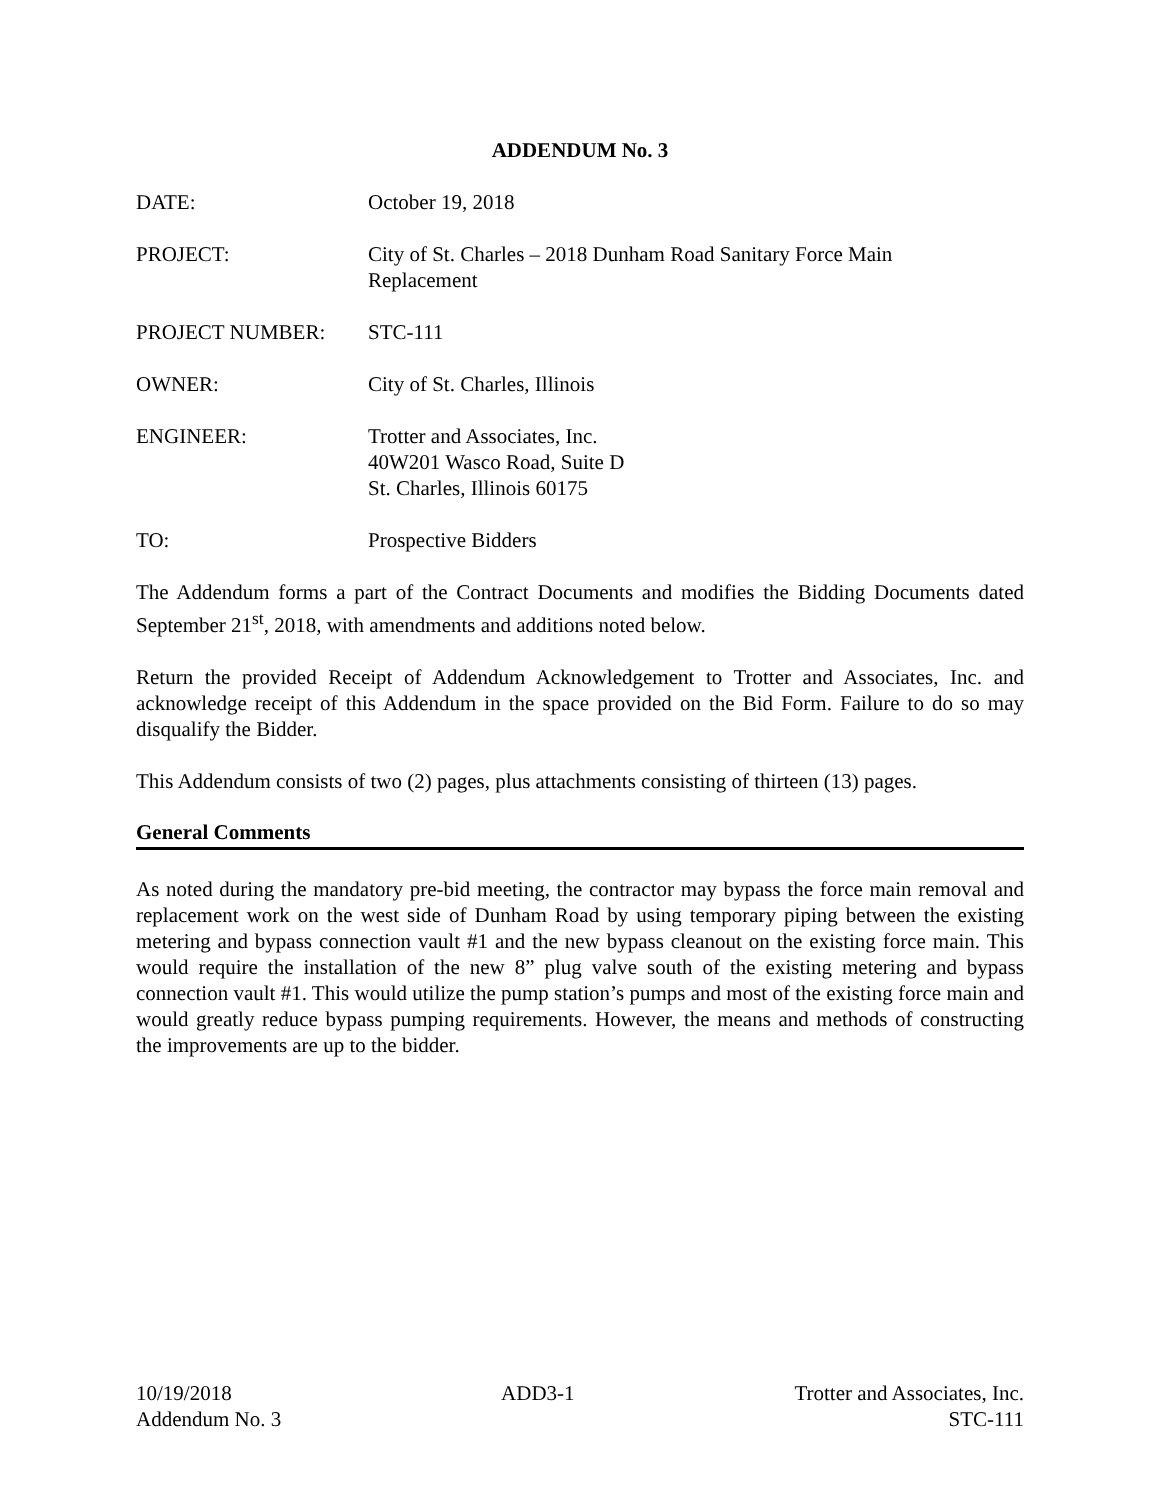ADDENDUM No. 3
DATE: October 19, 2018
PROJECT: City of St. Charles – 2018 Dunham Road Sanitary Force Main
Replacement
PROJECT NUMBER: STC-111
OWNER: City of St. Charles, Illinois
ENGINEER: Trotter and Associates, Inc.
40W201 Wasco Road, Suite D
St. Charles, Illinois 60175
TO: Prospective Bidders
The Addendum forms a part of the Contract Documents and modifies the Bidding Documents dated September 21<sup>st</sup>, 2018, with amendments and additions noted below.
Return the provided Receipt of Addendum Acknowledgement to Trotter and Associates, Inc. and acknowledge receipt of this Addendum in the space provided on the Bid Form. Failure to do so may disqualify the Bidder.
This Addendum consists of two (2) pages, plus attachments consisting of thirteen (13) pages.
General Comments
As noted during the mandatory pre-bid meeting, the contractor may bypass the force main removal and replacement work on the west side of Dunham Road by using temporary piping between the existing metering and bypass connection vault #1 and the new bypass cleanout on the existing force main. This would require the installation of the new 8” plug valve south of the existing metering and bypass connection vault #1. This would utilize the pump station’s pumps and most of the existing force main and would greatly reduce bypass pumping requirements. However, the means and methods of constructing the improvements are up to the bidder.
10/19/2018
Addendum No. 3
ADD3-1 Trotter and Associates, Inc.
STC-111